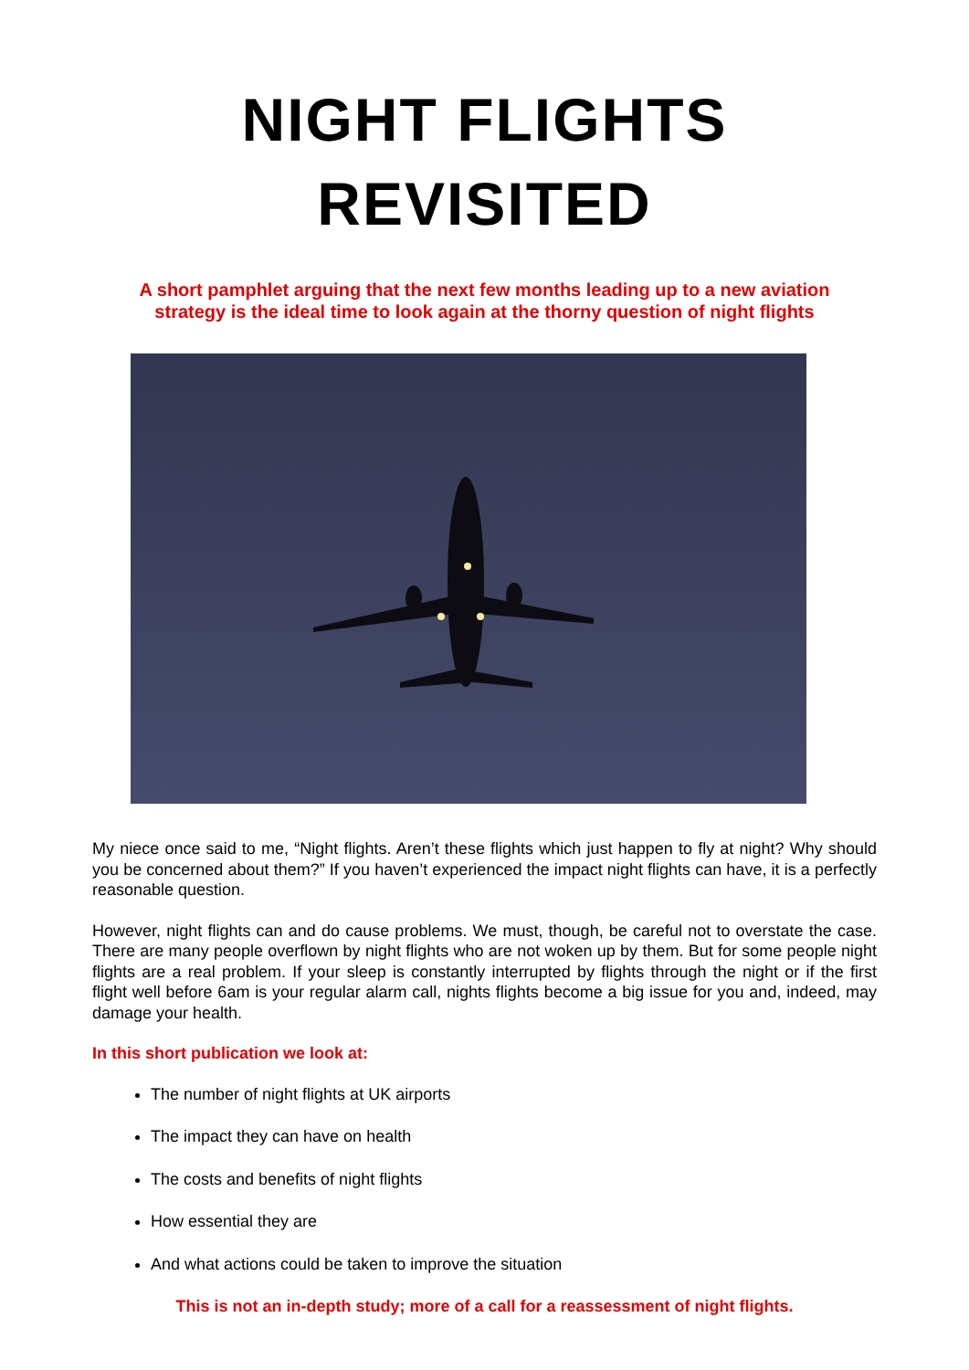NIGHT FLIGHTS
REVISITED
A short pamphlet arguing that the next few months leading up to a new aviation
strategy is the ideal time to look again at the thorny question of night flights
My niece once said to me, “Night flights. Aren’t these flights which just happen to fly at night? Why should you be concerned about them?” If you haven’t experienced the impact night flights can have, it is a perfectly reasonable question.
However, night flights can and do cause problems. We must, though, be careful not to overstate the case. There are many people overflown by night flights who are not woken up by them. But for some people night flights are a real problem. If your sleep is constantly interrupted by flights through the night or if the first flight well before 6am is your regular alarm call, nights flights become a big issue for you and, indeed, may damage your health.
In this short publication we look at:
The number of night flights at UK airports
The impact they can have on health
The costs and benefits of night flights
How essential they are
And what actions could be taken to improve the situation
This is not an in-depth study; more of a call for a reassessment of night flights.